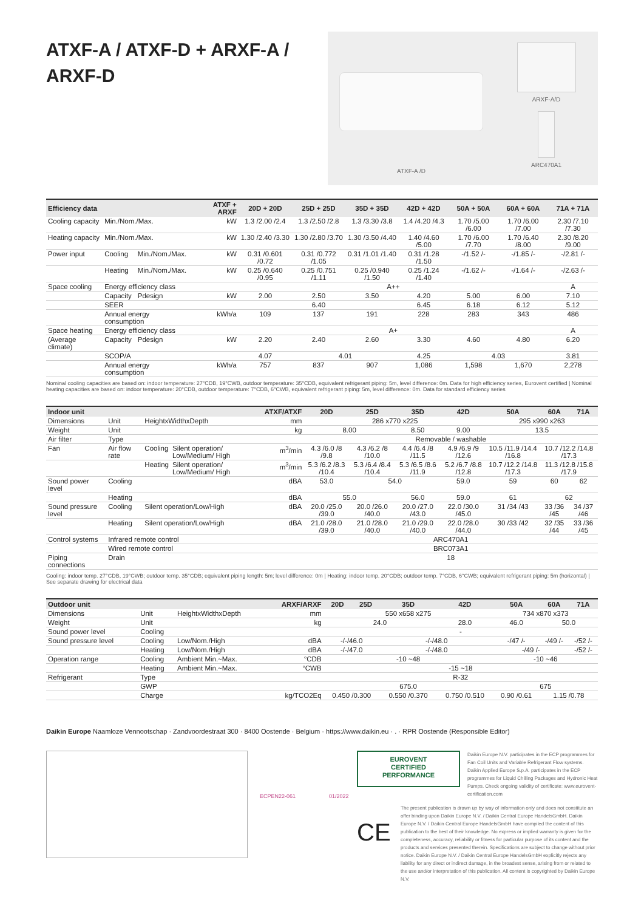ATXF-A / ATXF-D + ARXF-A / ARXF-D
ATXF-A /D
ARXF-A/D
ARC470A1
| Efficiency data | | | ATXF + ARXF | 20D + 20D | 25D + 25D | 35D + 35D | 42D + 42D | 50A + 50A | 60A + 60A | 71A + 71A |
| --- | --- | --- | --- | --- | --- | --- | --- | --- | --- | --- |
| Cooling capacity | Min./Nom./Max. | | kW | 1.3 /2.00 /2.4 | 1.3 /2.50 /2.8 | 1.3 /3.30 /3.8 | 1.4 /4.20 /4.3 | 1.70 /5.00 /6.00 | 1.70 /6.00 /7.00 | 2.30 /7.10 /7.30 |
| Heating capacity | Min./Nom./Max. | | kW | 1.30 /2.40 /3.30 | 1.30 /2.80 /3.70 | 1.30 /3.50 /4.40 | 1.40 /4.60 /5.00 | 1.70 /6.00 /7.70 | 1.70 /6.40 /8.00 | 2.30 /8.20 /9.00 |
| Power input | Cooling | Min./Nom./Max. | kW | 0.31 /0.601 /0.72 | 0.31 /0.772 /1.05 | 0.31 /1.01 /1.40 | 0.31 /1.28 /1.50 | -/1.52 /- | -/1.85 /- | -/2.81 /- |
| | Heating | Min./Nom./Max. | kW | 0.25 /0.640 /0.95 | 0.25 /0.751 /1.11 | 0.25 /0.940 /1.50 | 0.25 /1.24 /1.40 | -/1.62 /- | -/1.64 /- | -/2.63 /- |
| Space cooling | Energy efficiency class | | | A++ | | | | | | A |
| | Capacity | Pdesign | kW | 2.00 | 2.50 | 3.50 | 4.20 | 5.00 | 6.00 | 7.10 |
| | SEER | | | 6.40 | | | 6.45 | 6.18 | 6.12 | 5.12 |
| | Annual energy consumption | | kWh/a | 109 | 137 | 191 | 228 | 283 | 343 | 486 |
| Space heating | Energy efficiency class | | | A+ | | | | | | A |
| (Average climate) | Capacity | Pdesign | kW | 2.20 | 2.40 | 2.60 | 3.30 | 4.60 | 4.80 | 6.20 |
| | SCOP/A | | | 4.07 | 4.01 | | 4.25 | 4.03 | | 3.81 |
| | Annual energy consumption | | kWh/a | 757 | 837 | 907 | 1,086 | 1,598 | 1,670 | 2,278 |
Nominal cooling capacities are based on: indoor temperature: 27°CDB, 19°CWB, outdoor temperature: 35°CDB, equivalent refrigerant piping: 5m, level difference: 0m. Data for high efficiency series, Eurovent certified | Nominal heating capacities are based on: indoor temperature: 20°CDB, outdoor temperature: 7°CDB, 6°CWB, equivalent refrigerant piping: 5m, level difference: 0m. Data for standard efficiency series
| Indoor unit | | | | ATXF/ATXF | 20D | 25D | 35D | 42D | 50A | 60A | 71A |
| --- | --- | --- | --- | --- | --- | --- | --- | --- | --- | --- | --- |
| Dimensions | Unit | HeightxWidthxDepth | | mm | 286 x770 x225 | | | | 295 x990 x263 | | |
| Weight | Unit | | | kg | 8.00 | | 8.50 | 9.00 | 13.5 | | |
| Air filter | Type | | | | Removable / washable | | | | | | |
| Fan | Air flow rate | Cooling | Silent operation/ Low/Medium/ High | m<sup>3</sup>/min | 4.3 /6.0 /8 /9.8 | 4.3 /6.2 /8 /10.0 | 4.4 /6.4 /8 /11.5 | 4.9 /6.9 /9 /12.6 | 10.5 /11.9 /14.4 /16.8 | 10.7 /12.2 /14.8 /17.3 | |
| | | Heating | Silent operation/ Low/Medium/ High | m<sup>3</sup>/min | 5.3 /6.2 /8.3 /10.4 | 5.3 /6.4 /8.4 /10.4 | 5.3 /6.5 /8.6 /11.9 | 5.2 /6.7 /8.8 /12.8 | 10.7 /12.2 /14.8 /17.3 | 11.3 /12.8 /15.8 /17.9 | |
| Sound power level | Cooling | | | dBA | 53.0 | 54.0 | | 59.0 | 59 | 60 | 62 |
| | Heating | | | dBA | 55.0 | | 56.0 | 59.0 | 61 | 62 | |
| Sound pressure level | Cooling | Silent operation/Low/High | | dBA | 20.0 /25.0 /39.0 | 20.0 /26.0 /40.0 | 20.0 /27.0 /43.0 | 22.0 /30.0 /45.0 | 31 /34 /43 | 33 /36 /45 | 34 /37 /46 |
| | Heating | Silent operation/Low/High | | dBA | 21.0 /28.0 /39.0 | 21.0 /28.0 /40.0 | 21.0 /29.0 /40.0 | 22.0 /28.0 /44.0 | 30 /33 /42 | 32 /35 /44 | 33 /36 /45 |
| Control systems | Infrared remote control | | | | ARC470A1 | | | | | | |
| | Wired remote control | | | | BRC073A1 | | | | | | |
| Piping connections | Drain | | | | 18 | | | | | | |
Cooling: indoor temp. 27°CDB, 19°CWB; outdoor temp. 35°CDB; equivalent piping length: 5m; level difference: 0m | Heating: indoor temp. 20°CDB; outdoor temp. 7°CDB, 6°CWB; equivalent refrigerant piping: 5m (horizontal) | See separate drawing for electrical data
| Outdoor unit | | | ARXF/ARXF | 20D | 25D | 35D | 42D | 50A | 60A | 71A |
| --- | --- | --- | --- | --- | --- | --- | --- | --- | --- | --- |
| Dimensions | Unit | HeightxWidthxDepth | mm | 550 x658 x275 | | | | 734 x870 x373 | | |
| Weight | Unit | | kg | 24.0 | | | 28.0 | 46.0 | 50.0 | |
| Sound power level | Cooling | | | - | | | | | | |
| Sound pressure level | Cooling | Low/Nom./High | dBA | -/-/46.0 | | -/-/48.0 | | -/47 /- | -/49 /- | -/52 /- |
| | Heating | Low/Nom./High | dBA | -/-/47.0 | | -/-/48.0 | | -/49 /- | | -/52 /- |
| Operation range | Cooling | Ambient Min.~Max. | °CDB | -10 ~48 | | | | -10 ~46 | | |
| | Heating | Ambient Min.~Max. | °CWB | -15 ~18 | | | | | | |
| Refrigerant | Type | | | R-32 | | | | | | |
| | GWP | | | 675.0 | | | | 675 | | |
| | Charge | | kg/TCO2Eq | 0.450 /0.300 | | 0.550 /0.370 | 0.750 /0.510 | 0.90 /0.61 | 1.15 /0.78 | |
Daikin Europe Naamloze Vennootschap · Zandvoordestraat 300 · 8400 Oostende · Belgium · https://www.daikin.eu · . · RPR Oostende (Responsible Editor)
ECPEN22-061 01/2022
EUROVENT
CERTIFIED
PERFORMANCE
Daikin Europe N.V. participates in the ECP programmes for Fan Coil Units and Variable Refrigerant Flow systems. Daikin Applied Europe S.p.A. participates in the ECP programmes for Liquid Chilling Packages and Hydronic Heat Pumps. Check ongoing validity of certificate: www.eurovent-certification.com
CE
The present publication is drawn up by way of information only and does not constitute an offer binding upon Daikin Europe N.V. / Daikin Central Europe HandelsGmbH. Daikin Europe N.V. / Daikin Central Europe HandelsGmbH have compiled the content of this publication to the best of their knowledge. No express or implied warranty is given for the completeness, accuracy, reliability or fitness for particular purpose of its content and the products and services presented therein. Specifications are subject to change without prior notice. Daikin Europe N.V. / Daikin Central Europe HandelsGmbH explicitly rejects any liability for any direct or indirect damage, in the broadest sense, arising from or related to the use and/or interpretation of this publication. All content is copyrighted by Daikin Europe N.V.